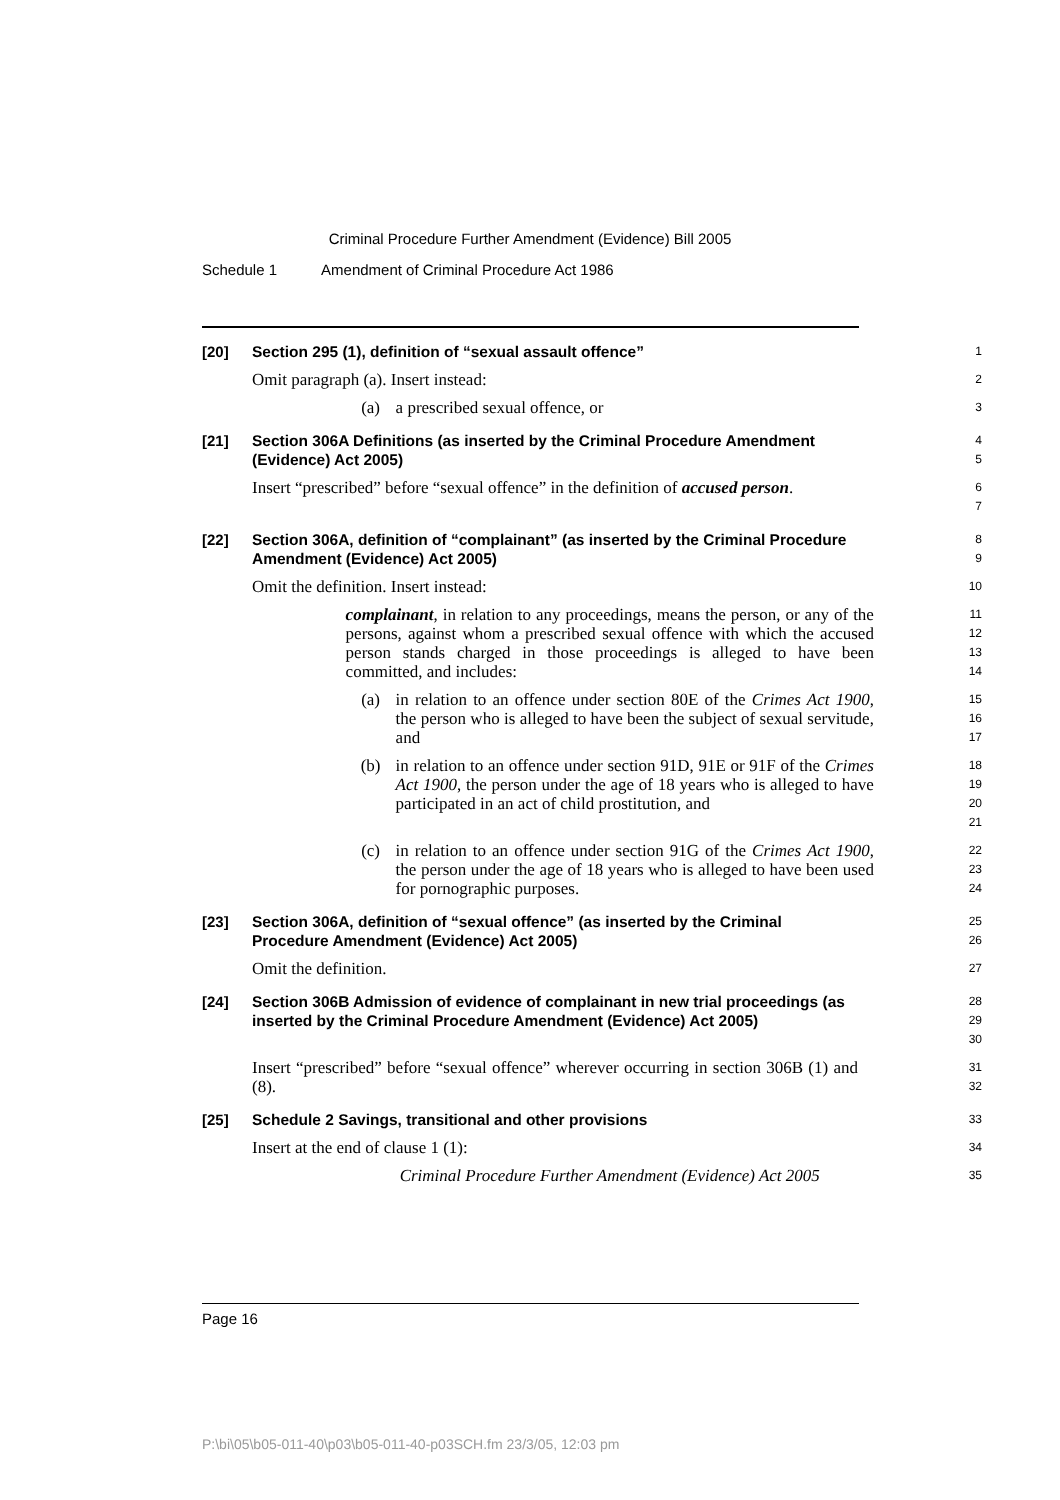Criminal Procedure Further Amendment (Evidence) Bill 2005
Schedule 1 Amendment of Criminal Procedure Act 1986
[20] Section 295 (1), definition of “sexual assault offence”
1
Omit paragraph (a). Insert instead:
2
(a) a prescribed sexual offence, or
3
[21] Section 306A Definitions (as inserted by the Criminal Procedure Amendment (Evidence) Act 2005)
4
5
Insert “prescribed” before “sexual offence” in the definition of accused person.
6
7
[22] Section 306A, definition of “complainant” (as inserted by the Criminal Procedure Amendment (Evidence) Act 2005)
8
9
Omit the definition. Insert instead:
10
complainant, in relation to any proceedings, means the person, or any of the persons, against whom a prescribed sexual offence with which the accused person stands charged in those proceedings is alleged to have been committed, and includes:
11
12
13
14
(a) in relation to an offence under section 80E of the Crimes Act 1900, the person who is alleged to have been the subject of sexual servitude, and
15
16
17
(b) in relation to an offence under section 91D, 91E or 91F of the Crimes Act 1900, the person under the age of 18 years who is alleged to have participated in an act of child prostitution, and
18
19
20
21
(c) in relation to an offence under section 91G of the Crimes Act 1900, the person under the age of 18 years who is alleged to have been used for pornographic purposes.
22
23
24
[23] Section 306A, definition of “sexual offence” (as inserted by the Criminal Procedure Amendment (Evidence) Act 2005)
25
26
Omit the definition.
27
[24] Section 306B Admission of evidence of complainant in new trial proceedings (as inserted by the Criminal Procedure Amendment (Evidence) Act 2005)
28
29
30
Insert “prescribed” before “sexual offence” wherever occurring in section 306B (1) and (8).
31
32
[25] Schedule 2 Savings, transitional and other provisions
33
Insert at the end of clause 1 (1):
34
Criminal Procedure Further Amendment (Evidence) Act 2005
35
Page 16
P:\bi\05\b05-011-40\p03\b05-011-40-p03SCH.fm 23/3/05, 12:03 pm